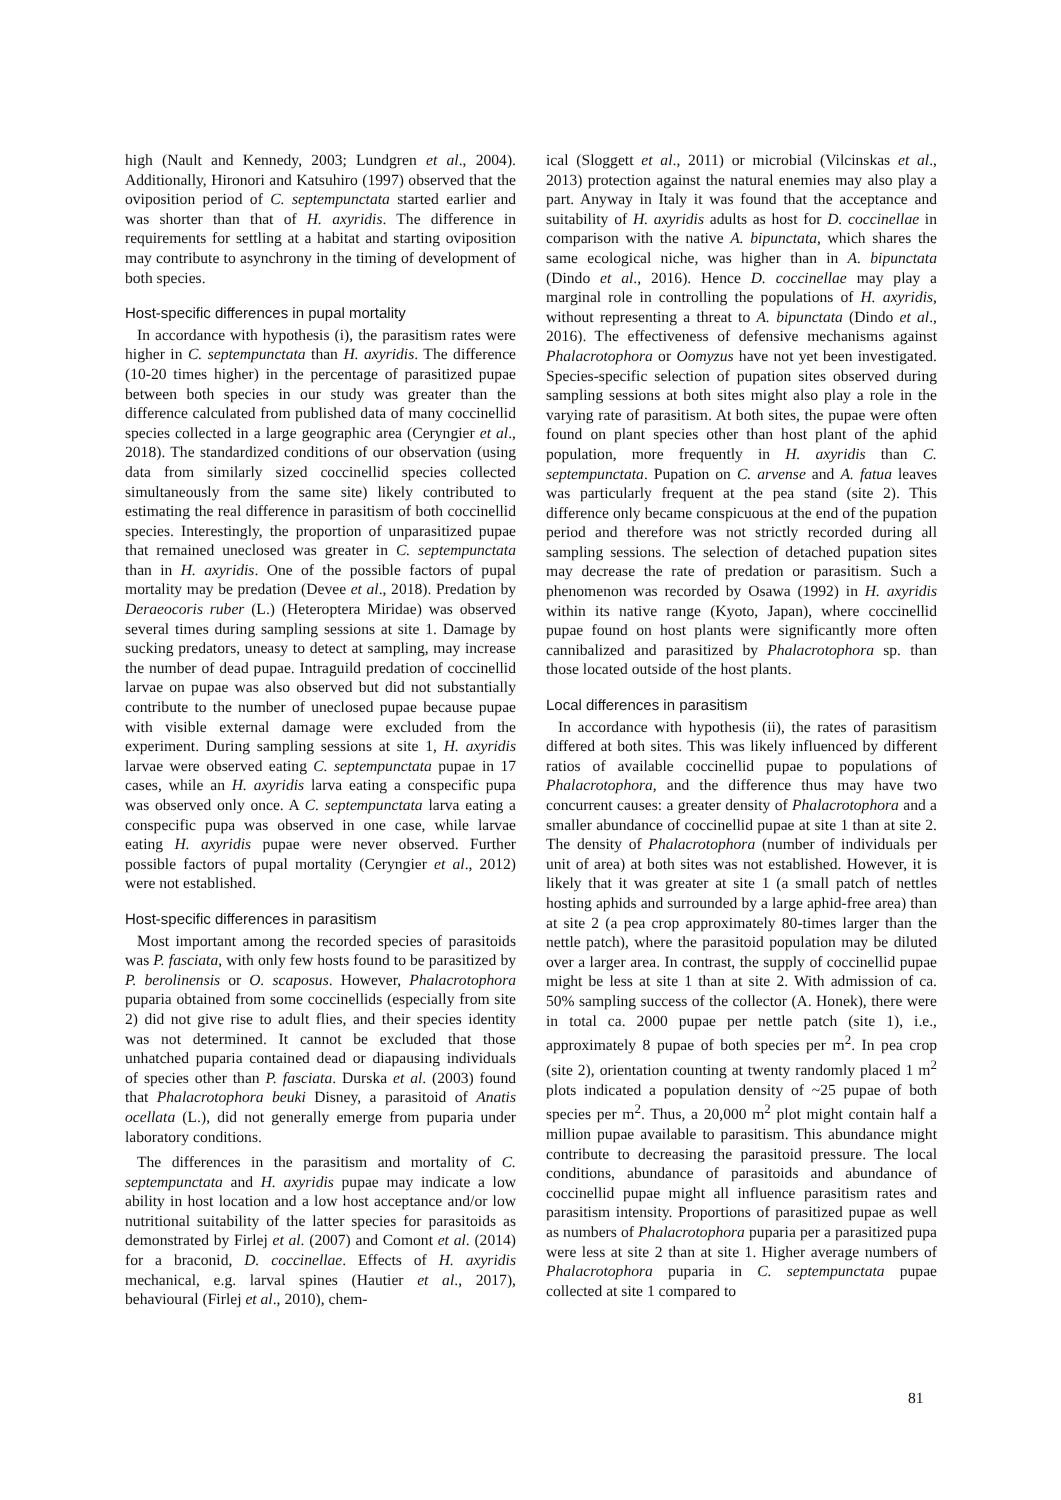high (Nault and Kennedy, 2003; Lundgren et al., 2004). Additionally, Hironori and Katsuhiro (1997) observed that the oviposition period of C. septempunctata started earlier and was shorter than that of H. axyridis. The difference in requirements for settling at a habitat and starting oviposition may contribute to asynchrony in the timing of development of both species.
Host-specific differences in pupal mortality
In accordance with hypothesis (i), the parasitism rates were higher in C. septempunctata than H. axyridis. The difference (10-20 times higher) in the percentage of parasitized pupae between both species in our study was greater than the difference calculated from published data of many coccinellid species collected in a large geographic area (Ceryngier et al., 2018). The standardized conditions of our observation (using data from similarly sized coccinellid species collected simultaneously from the same site) likely contributed to estimating the real difference in parasitism of both coccinellid species. Interestingly, the proportion of unparasitized pupae that remained uneclosed was greater in C. septempunctata than in H. axyridis. One of the possible factors of pupal mortality may be predation (Devee et al., 2018). Predation by Deraeocoris ruber (L.) (Heteroptera Miridae) was observed several times during sampling sessions at site 1. Damage by sucking predators, uneasy to detect at sampling, may increase the number of dead pupae. Intraguild predation of coccinellid larvae on pupae was also observed but did not substantially contribute to the number of uneclosed pupae because pupae with visible external damage were excluded from the experiment. During sampling sessions at site 1, H. axyridis larvae were observed eating C. septempunctata pupae in 17 cases, while an H. axyridis larva eating a conspecific pupa was observed only once. A C. septempunctata larva eating a conspecific pupa was observed in one case, while larvae eating H. axyridis pupae were never observed. Further possible factors of pupal mortality (Ceryngier et al., 2012) were not established.
Host-specific differences in parasitism
Most important among the recorded species of parasitoids was P. fasciata, with only few hosts found to be parasitized by P. berolinensis or O. scaposus. However, Phalacrotophora puparia obtained from some coccinellids (especially from site 2) did not give rise to adult flies, and their species identity was not determined. It cannot be excluded that those unhatched puparia contained dead or diapausing individuals of species other than P. fasciata. Durska et al. (2003) found that Phalacrotophora beuki Disney, a parasitoid of Anatis ocellata (L.), did not generally emerge from puparia under laboratory conditions.
The differences in the parasitism and mortality of C. septempunctata and H. axyridis pupae may indicate a low ability in host location and a low host acceptance and/or low nutritional suitability of the latter species for parasitoids as demonstrated by Firlej et al. (2007) and Comont et al. (2014) for a braconid, D. coccinellae. Effects of H. axyridis mechanical, e.g. larval spines (Hautier et al., 2017), behavioural (Firlej et al., 2010), chem-
ical (Sloggett et al., 2011) or microbial (Vilcinskas et al., 2013) protection against the natural enemies may also play a part. Anyway in Italy it was found that the acceptance and suitability of H. axyridis adults as host for D. coccinellae in comparison with the native A. bipunctata, which shares the same ecological niche, was higher than in A. bipunctata (Dindo et al., 2016). Hence D. coccinellae may play a marginal role in controlling the populations of H. axyridis, without representing a threat to A. bipunctata (Dindo et al., 2016). The effectiveness of defensive mechanisms against Phalacrotophora or Oomyzus have not yet been investigated. Species-specific selection of pupation sites observed during sampling sessions at both sites might also play a role in the varying rate of parasitism. At both sites, the pupae were often found on plant species other than host plant of the aphid population, more frequently in H. axyridis than C. septempunctata. Pupation on C. arvense and A. fatua leaves was particularly frequent at the pea stand (site 2). This difference only became conspicuous at the end of the pupation period and therefore was not strictly recorded during all sampling sessions. The selection of detached pupation sites may decrease the rate of predation or parasitism. Such a phenomenon was recorded by Osawa (1992) in H. axyridis within its native range (Kyoto, Japan), where coccinellid pupae found on host plants were significantly more often cannibalized and parasitized by Phalacrotophora sp. than those located outside of the host plants.
Local differences in parasitism
In accordance with hypothesis (ii), the rates of parasitism differed at both sites. This was likely influenced by different ratios of available coccinellid pupae to populations of Phalacrotophora, and the difference thus may have two concurrent causes: a greater density of Phalacrotophora and a smaller abundance of coccinellid pupae at site 1 than at site 2. The density of Phalacrotophora (number of individuals per unit of area) at both sites was not established. However, it is likely that it was greater at site 1 (a small patch of nettles hosting aphids and surrounded by a large aphid-free area) than at site 2 (a pea crop approximately 80-times larger than the nettle patch), where the parasitoid population may be diluted over a larger area. In contrast, the supply of coccinellid pupae might be less at site 1 than at site 2. With admission of ca. 50% sampling success of the collector (A. Honek), there were in total ca. 2000 pupae per nettle patch (site 1), i.e., approximately 8 pupae of both species per m<sup>2</sup>. In pea crop (site 2), orientation counting at twenty randomly placed 1 m<sup>2</sup> plots indicated a population density of ~25 pupae of both species per m<sup>2</sup>. Thus, a 20,000 m<sup>2</sup> plot might contain half a million pupae available to parasitism. This abundance might contribute to decreasing the parasitoid pressure. The local conditions, abundance of parasitoids and abundance of coccinellid pupae might all influence parasitism rates and parasitism intensity. Proportions of parasitized pupae as well as numbers of Phalacrotophora puparia per a parasitized pupa were less at site 2 than at site 1. Higher average numbers of Phalacrotophora puparia in C. septempunctata pupae collected at site 1 compared to
81